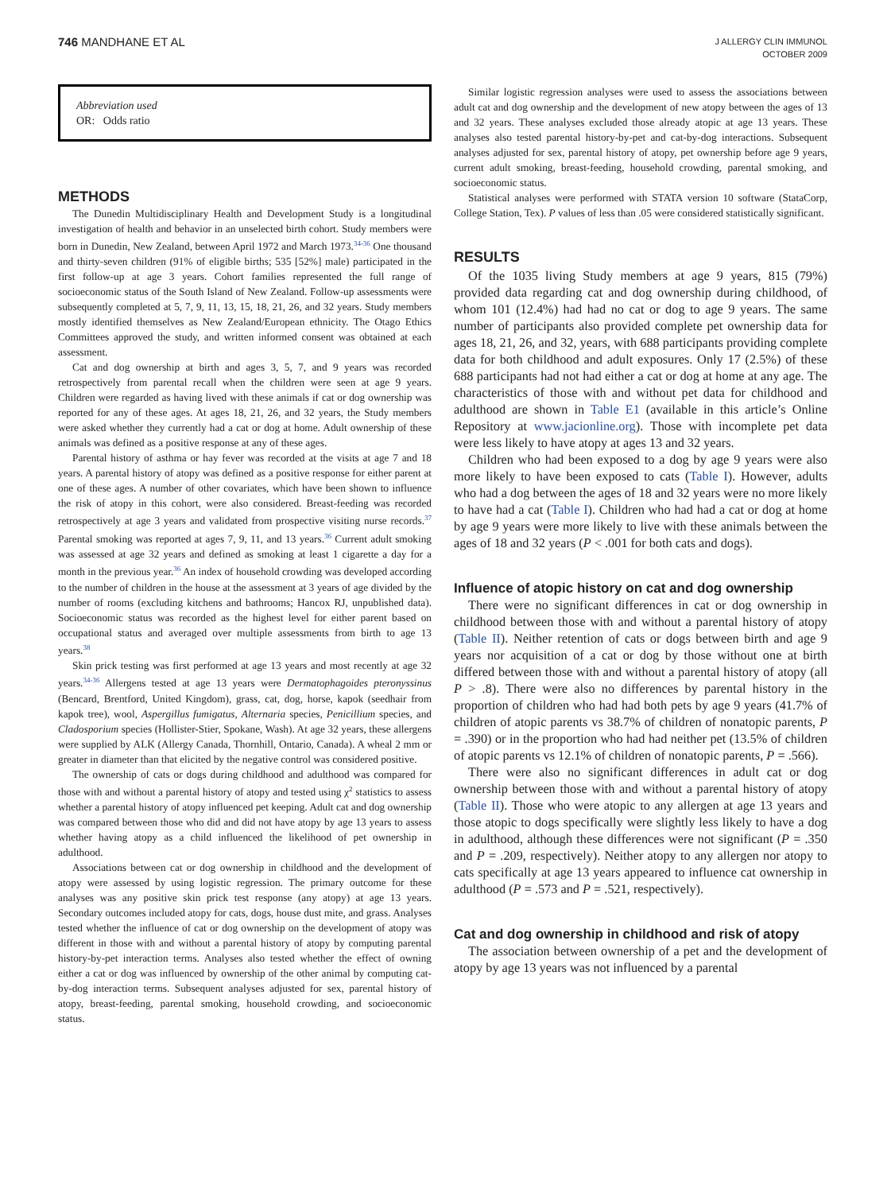746 MANDHANE ET AL
J ALLERGY CLIN IMMUNOL
OCTOBER 2009
Abbreviation used
OR: Odds ratio
METHODS
The Dunedin Multidisciplinary Health and Development Study is a longitudinal investigation of health and behavior in an unselected birth cohort. Study members were born in Dunedin, New Zealand, between April 1972 and March 1973.<sup>34-36</sup> One thousand and thirty-seven children (91% of eligible births; 535 [52%] male) participated in the first follow-up at age 3 years. Cohort families represented the full range of socioeconomic status of the South Island of New Zealand. Follow-up assessments were subsequently completed at 5, 7, 9, 11, 13, 15, 18, 21, 26, and 32 years. Study members mostly identified themselves as New Zealand/European ethnicity. The Otago Ethics Committees approved the study, and written informed consent was obtained at each assessment.
Cat and dog ownership at birth and ages 3, 5, 7, and 9 years was recorded retrospectively from parental recall when the children were seen at age 9 years. Children were regarded as having lived with these animals if cat or dog ownership was reported for any of these ages. At ages 18, 21, 26, and 32 years, the Study members were asked whether they currently had a cat or dog at home. Adult ownership of these animals was defined as a positive response at any of these ages.
Parental history of asthma or hay fever was recorded at the visits at age 7 and 18 years. A parental history of atopy was defined as a positive response for either parent at one of these ages. A number of other covariates, which have been shown to influence the risk of atopy in this cohort, were also considered. Breast-feeding was recorded retrospectively at age 3 years and validated from prospective visiting nurse records.<sup>37</sup> Parental smoking was reported at ages 7, 9, 11, and 13 years.<sup>36</sup> Current adult smoking was assessed at age 32 years and defined as smoking at least 1 cigarette a day for a month in the previous year.<sup>36</sup> An index of household crowding was developed according to the number of children in the house at the assessment at 3 years of age divided by the number of rooms (excluding kitchens and bathrooms; Hancox RJ, unpublished data). Socioeconomic status was recorded as the highest level for either parent based on occupational status and averaged over multiple assessments from birth to age 13 years.<sup>38</sup>
Skin prick testing was first performed at age 13 years and most recently at age 32 years.<sup>34-36</sup> Allergens tested at age 13 years were Dermatophagoides pteronyssinus (Bencard, Brentford, United Kingdom), grass, cat, dog, horse, kapok (seedhair from kapok tree), wool, Aspergillus fumigatus, Alternaria species, Penicillium species, and Cladosporium species (Hollister-Stier, Spokane, Wash). At age 32 years, these allergens were supplied by ALK (Allergy Canada, Thornhill, Ontario, Canada). A wheal 2 mm or greater in diameter than that elicited by the negative control was considered positive.
The ownership of cats or dogs during childhood and adulthood was compared for those with and without a parental history of atopy and tested using χ<sup>2</sup> statistics to assess whether a parental history of atopy influenced pet keeping. Adult cat and dog ownership was compared between those who did and did not have atopy by age 13 years to assess whether having atopy as a child influenced the likelihood of pet ownership in adulthood.
Associations between cat or dog ownership in childhood and the development of atopy were assessed by using logistic regression. The primary outcome for these analyses was any positive skin prick test response (any atopy) at age 13 years. Secondary outcomes included atopy for cats, dogs, house dust mite, and grass. Analyses tested whether the influence of cat or dog ownership on the development of atopy was different in those with and without a parental history of atopy by computing parental history-by-pet interaction terms. Analyses also tested whether the effect of owning either a cat or dog was influenced by ownership of the other animal by computing cat-by-dog interaction terms. Subsequent analyses adjusted for sex, parental history of atopy, breast-feeding, parental smoking, household crowding, and socioeconomic status.
Similar logistic regression analyses were used to assess the associations between adult cat and dog ownership and the development of new atopy between the ages of 13 and 32 years. These analyses excluded those already atopic at age 13 years. These analyses also tested parental history-by-pet and cat-by-dog interactions. Subsequent analyses adjusted for sex, parental history of atopy, pet ownership before age 9 years, current adult smoking, breast-feeding, household crowding, parental smoking, and socioeconomic status.
Statistical analyses were performed with STATA version 10 software (StataCorp, College Station, Tex). P values of less than .05 were considered statistically significant.
RESULTS
Of the 1035 living Study members at age 9 years, 815 (79%) provided data regarding cat and dog ownership during childhood, of whom 101 (12.4%) had had no cat or dog to age 9 years. The same number of participants also provided complete pet ownership data for ages 18, 21, 26, and 32, years, with 688 participants providing complete data for both childhood and adult exposures. Only 17 (2.5%) of these 688 participants had not had either a cat or dog at home at any age. The characteristics of those with and without pet data for childhood and adulthood are shown in Table E1 (available in this article’s Online Repository at www.jacionline.org). Those with incomplete pet data were less likely to have atopy at ages 13 and 32 years.
Children who had been exposed to a dog by age 9 years were also more likely to have been exposed to cats (Table I). However, adults who had a dog between the ages of 18 and 32 years were no more likely to have had a cat (Table I). Children who had had a cat or dog at home by age 9 years were more likely to live with these animals between the ages of 18 and 32 years (P < .001 for both cats and dogs).
Influence of atopic history on cat and dog ownership
There were no significant differences in cat or dog ownership in childhood between those with and without a parental history of atopy (Table II). Neither retention of cats or dogs between birth and age 9 years nor acquisition of a cat or dog by those without one at birth differed between those with and without a parental history of atopy (all P > .8). There were also no differences by parental history in the proportion of children who had had both pets by age 9 years (41.7% of children of atopic parents vs 38.7% of children of nonatopic parents, P = .390) or in the proportion who had had neither pet (13.5% of children of atopic parents vs 12.1% of children of nonatopic parents, P = .566).
There were also no significant differences in adult cat or dog ownership between those with and without a parental history of atopy (Table II). Those who were atopic to any allergen at age 13 years and those atopic to dogs specifically were slightly less likely to have a dog in adulthood, although these differences were not significant (P = .350 and P = .209, respectively). Neither atopy to any allergen nor atopy to cats specifically at age 13 years appeared to influence cat ownership in adulthood (P = .573 and P = .521, respectively).
Cat and dog ownership in childhood and risk of atopy
The association between ownership of a pet and the development of atopy by age 13 years was not influenced by a parental